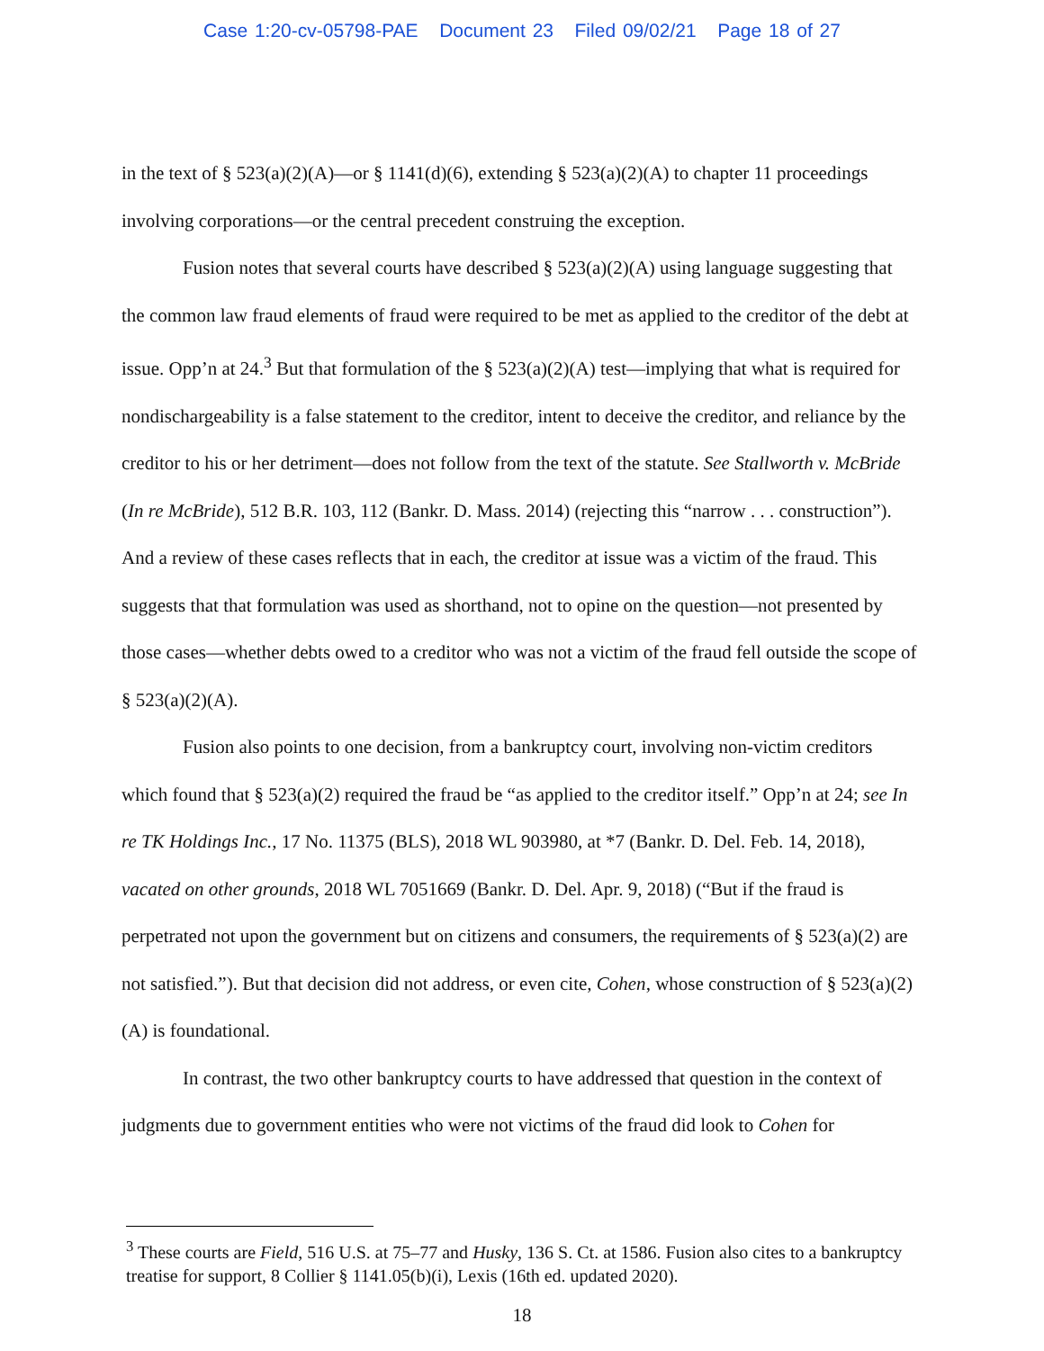Case 1:20-cv-05798-PAE Document 23 Filed 09/02/21 Page 18 of 27
in the text of § 523(a)(2)(A)—or § 1141(d)(6), extending § 523(a)(2)(A) to chapter 11 proceedings involving corporations—or the central precedent construing the exception.
Fusion notes that several courts have described § 523(a)(2)(A) using language suggesting that the common law fraud elements of fraud were required to be met as applied to the creditor of the debt at issue. Opp’n at 24.<sup>3</sup> But that formulation of the § 523(a)(2)(A) test—implying that what is required for nondischargeability is a false statement to the creditor, intent to deceive the creditor, and reliance by the creditor to his or her detriment—does not follow from the text of the statute. See Stallworth v. McBride (In re McBride), 512 B.R. 103, 112 (Bankr. D. Mass. 2014) (rejecting this “narrow . . . construction”). And a review of these cases reflects that in each, the creditor at issue was a victim of the fraud. This suggests that that formulation was used as shorthand, not to opine on the question—not presented by those cases—whether debts owed to a creditor who was not a victim of the fraud fell outside the scope of § 523(a)(2)(A).
Fusion also points to one decision, from a bankruptcy court, involving non-victim creditors which found that § 523(a)(2) required the fraud be “as applied to the creditor itself.” Opp’n at 24; see In re TK Holdings Inc., 17 No. 11375 (BLS), 2018 WL 903980, at *7 (Bankr. D. Del. Feb. 14, 2018), vacated on other grounds, 2018 WL 7051669 (Bankr. D. Del. Apr. 9, 2018) (“But if the fraud is perpetrated not upon the government but on citizens and consumers, the requirements of § 523(a)(2) are not satisfied.”). But that decision did not address, or even cite, Cohen, whose construction of § 523(a)(2)(A) is foundational.
In contrast, the two other bankruptcy courts to have addressed that question in the context of judgments due to government entities who were not victims of the fraud did look to Cohen for
<sup>3</sup> These courts are Field, 516 U.S. at 75–77 and Husky, 136 S. Ct. at 1586. Fusion also cites to a bankruptcy treatise for support, 8 Collier § 1141.05(b)(i), Lexis (16th ed. updated 2020).
18